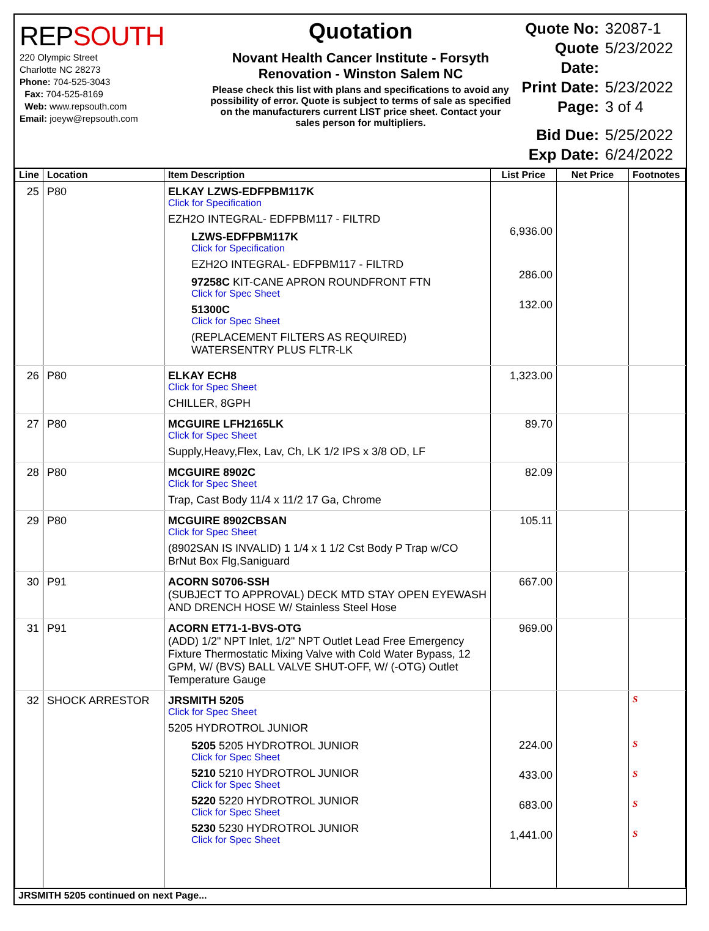REPSOUTH
220 Olympic Street
Charlotte NC 28273
Phone: 704-525-3043
Fax: 704-525-8169
Web: www.repsouth.com
Email: joeyw@repsouth.com
Quotation
Novant Health Cancer Institute - Forsyth Renovation - Winston Salem NC
Please check this list with plans and specifications to avoid any possibility of error. Quote is subject to terms of sale as specified on the manufacturers current LIST price sheet. Contact your sales person for multipliers.
Quote No: 32087-1
Quote Date: 5/23/2022
Print Date: 5/23/2022
Page: 3 of 4
Bid Due: 5/25/2022
Exp Date: 6/24/2022
| Line | Location | Item Description | List Price | Net Price | Footnotes |
| --- | --- | --- | --- | --- | --- |
| 25 | P80 | ELKAY LZWS-EDFPBM117K Click for Specification EZH2O INTEGRAL- EDFPBM117 - FILTRD LZWS-EDFPBM117K Click for Specification EZH2O INTEGRAL- EDFPBM117 - FILTRD 97258C KIT-CANE APRON ROUNDFRONT FTN Click for Spec Sheet 51300C Click for Spec Sheet (REPLACEMENT FILTERS AS REQUIRED) WATERSENTRY PLUS FLTR-LK | 6,936.00 286.00 132.00 | | |
| 26 | P80 | ELKAY ECH8 Click for Spec Sheet CHILLER, 8GPH | 1,323.00 | | |
| 27 | P80 | MCGUIRE LFH2165LK Click for Spec Sheet Supply,Heavy,Flex, Lav, Ch, LK 1/2 IPS x 3/8 OD, LF | 89.70 | | |
| 28 | P80 | MCGUIRE 8902C Click for Spec Sheet Trap, Cast Body 11/4 x 11/2 17 Ga, Chrome | 82.09 | | |
| 29 | P80 | MCGUIRE 8902CBSAN Click for Spec Sheet (8902SAN IS INVALID) 1 1/4 x 1 1/2 Cst Body P Trap w/CO BrNut Box Flg,Saniguard | 105.11 | | |
| 30 | P91 | ACORN S0706-SSH (SUBJECT TO APPROVAL) DECK MTD STAY OPEN EYEWASH AND DRENCH HOSE W/ Stainless Steel Hose | 667.00 | | |
| 31 | P91 | ACORN ET71-1-BVS-OTG (ADD) 1/2" NPT Inlet, 1/2" NPT Outlet Lead Free Emergency Fixture Thermostatic Mixing Valve with Cold Water Bypass, 12 GPM, W/ (BVS) BALL VALVE SHUT-OFF, W/ (-OTG) Outlet Temperature Gauge | 969.00 | | |
| 32 | SHOCK ARRESTOR | JRSMITH 5205 Click for Spec Sheet 5205 HYDROTROL JUNIOR 5205 5205 HYDROTROL JUNIOR Click for Spec Sheet 5210 5210 HYDROTROL JUNIOR Click for Spec Sheet 5220 5220 HYDROTROL JUNIOR Click for Spec Sheet 5230 5230 HYDROTROL JUNIOR Click for Spec Sheet | 224.00 433.00 683.00 1,441.00 | | S S S S S |
JRSMITH 5205 continued on next Page...